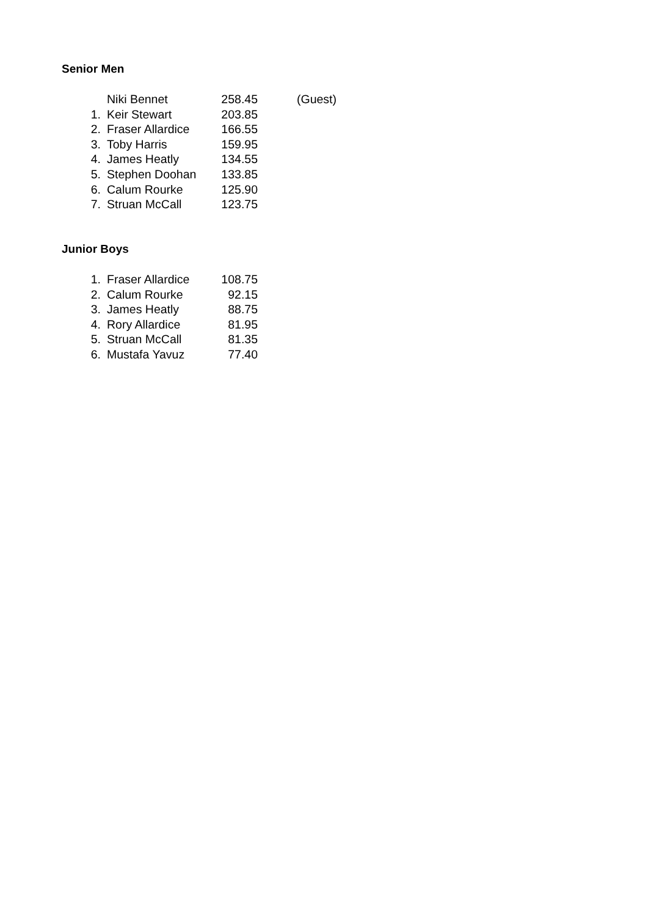Senior Men
| | Niki Bennet | 258.45 | (Guest) |
| 1. | Keir Stewart | 203.85 | |
| 2. | Fraser Allardice | 166.55 | |
| 3. | Toby Harris | 159.95 | |
| 4. | James Heatly | 134.55 | |
| 5. | Stephen Doohan | 133.85 | |
| 6. | Calum Rourke | 125.90 | |
| 7. | Struan McCall | 123.75 | |
Junior Boys
| 1. | Fraser Allardice | 108.75 |
| 2. | Calum Rourke | 92.15 |
| 3. | James Heatly | 88.75 |
| 4. | Rory Allardice | 81.95 |
| 5. | Struan McCall | 81.35 |
| 6. | Mustafa Yavuz | 77.40 |